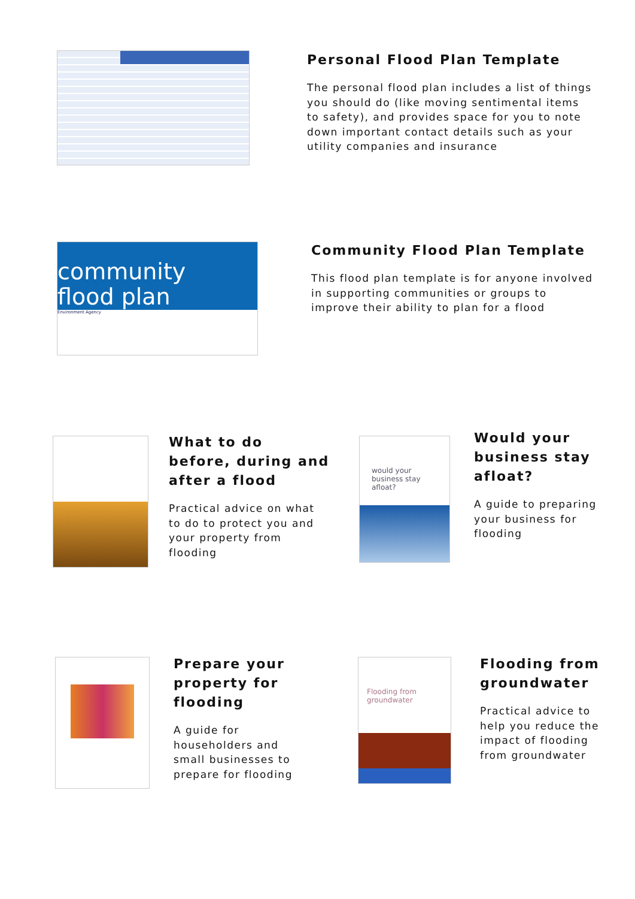Personal Flood Plan Template
The personal flood plan includes a list of things you should do (like moving sentimental items to safety), and provides space for you to note down important contact details such as your utility companies and insurance
community
flood plan
Environment Agency
Community Flood Plan Template
This flood plan template is for anyone involved in supporting communities or groups to improve their ability to plan for a flood
What to do before, during and after a flood
Practical advice on what to do to protect you and your property from flooding
would your business stay afloat?
Would your business stay afloat?
A guide to preparing your business for flooding
Prepare your property for flooding
A guide for householders and small businesses to prepare for flooding
Flooding from groundwater
Flooding from groundwater
Practical advice to help you reduce the impact of flooding from groundwater